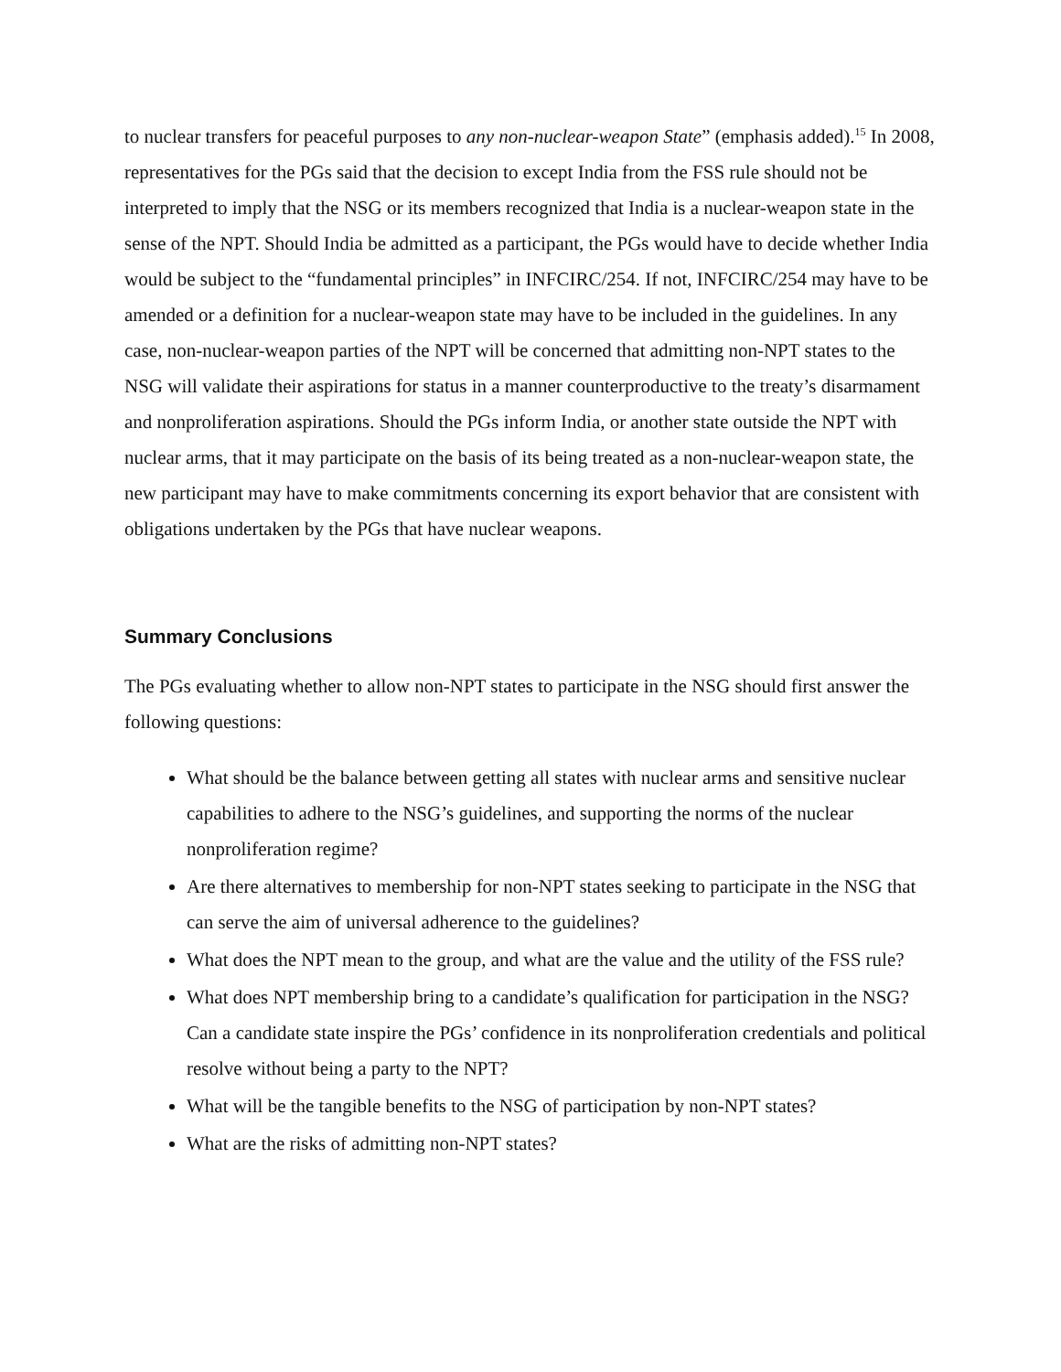to nuclear transfers for peaceful purposes to any non-nuclear-weapon State” (emphasis added).<sup>15</sup> In 2008, representatives for the PGs said that the decision to except India from the FSS rule should not be interpreted to imply that the NSG or its members recognized that India is a nuclear-weapon state in the sense of the NPT. Should India be admitted as a participant, the PGs would have to decide whether India would be subject to the “fundamental principles” in INFCIRC/254. If not, INFCIRC/254 may have to be amended or a definition for a nuclear-weapon state may have to be included in the guidelines. In any case, non-nuclear-weapon parties of the NPT will be concerned that admitting non-NPT states to the NSG will validate their aspirations for status in a manner counterproductive to the treaty’s disarmament and nonproliferation aspirations. Should the PGs inform India, or another state outside the NPT with nuclear arms, that it may participate on the basis of its being treated as a non-nuclear-weapon state, the new participant may have to make commitments concerning its export behavior that are consistent with obligations undertaken by the PGs that have nuclear weapons.
Summary Conclusions
The PGs evaluating whether to allow non-NPT states to participate in the NSG should first answer the following questions:
What should be the balance between getting all states with nuclear arms and sensitive nuclear capabilities to adhere to the NSG’s guidelines, and supporting the norms of the nuclear nonproliferation regime?
Are there alternatives to membership for non-NPT states seeking to participate in the NSG that can serve the aim of universal adherence to the guidelines?
What does the NPT mean to the group, and what are the value and the utility of the FSS rule?
What does NPT membership bring to a candidate’s qualification for participation in the NSG? Can a candidate state inspire the PGs’ confidence in its nonproliferation credentials and political resolve without being a party to the NPT?
What will be the tangible benefits to the NSG of participation by non-NPT states?
What are the risks of admitting non-NPT states?